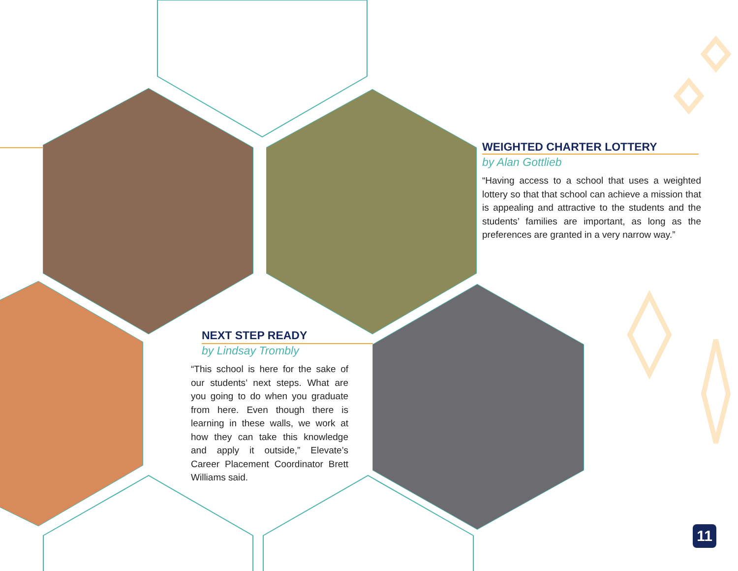WEIGHTED CHARTER LOTTERY
by Alan Gottlieb
“Having access to a school that uses a weighted lottery so that that school can achieve a mission that is appealing and attractive to the students and the students’ families are important, as long as the preferences are granted in a very narrow way.”
NEXT STEP READY
by Lindsay Trombly
“This school is here for the sake of our students’ next steps. What are you going to do when you graduate from here. Even though there is learning in these walls, we work at how they can take this knowledge and apply it outside,” Elevate’s Career Placement Coordinator Brett Williams said.
11